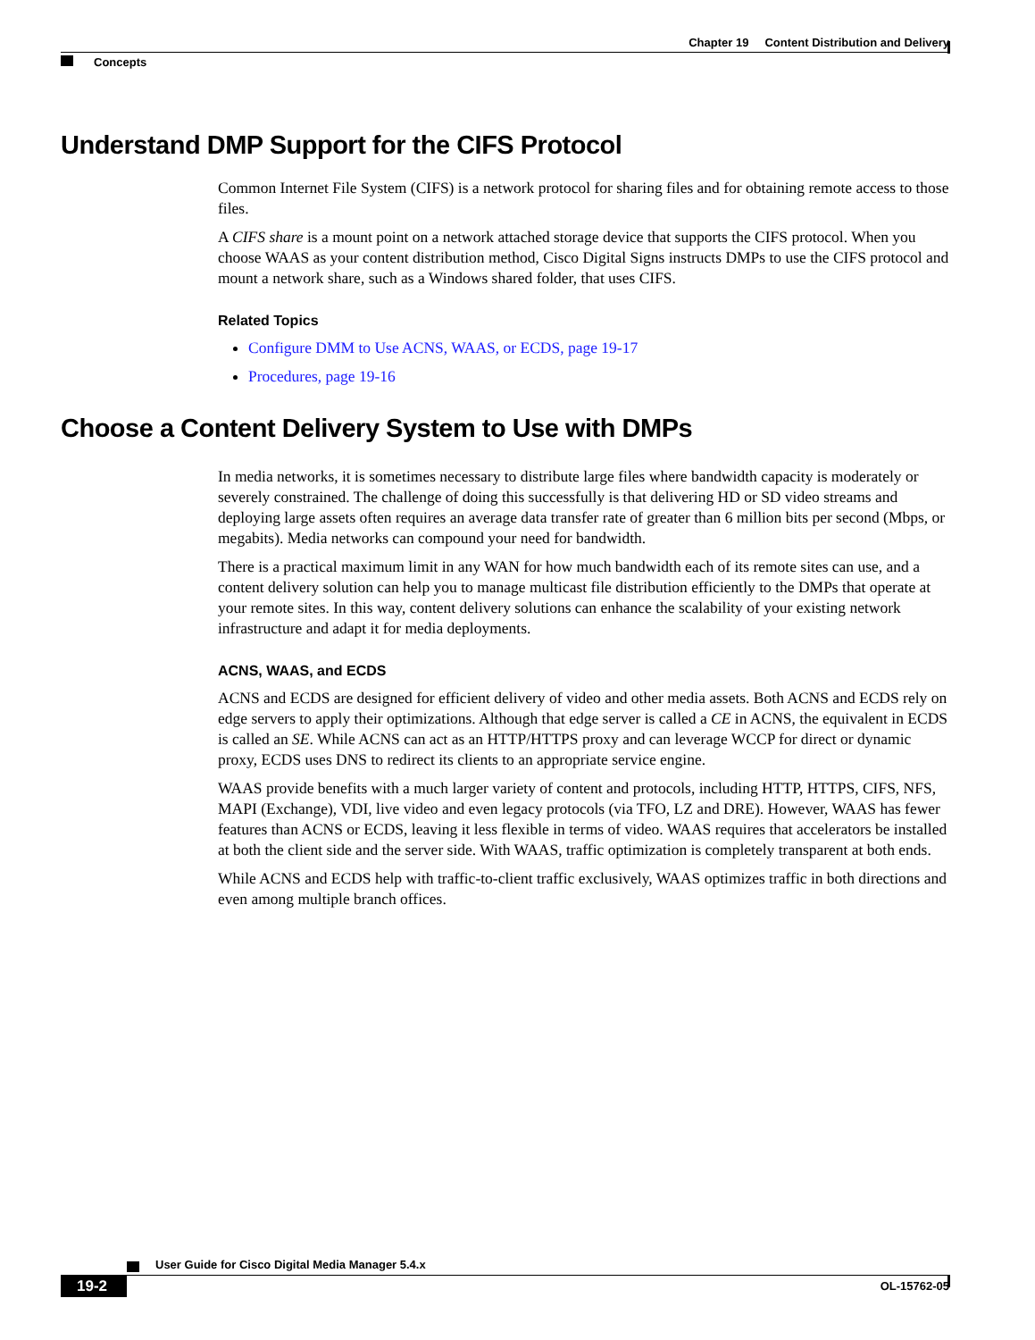Chapter 19 Content Distribution and Delivery
Concepts
Understand DMP Support for the CIFS Protocol
Common Internet File System (CIFS) is a network protocol for sharing files and for obtaining remote access to those files.
A CIFS share is a mount point on a network attached storage device that supports the CIFS protocol. When you choose WAAS as your content distribution method, Cisco Digital Signs instructs DMPs to use the CIFS protocol and mount a network share, such as a Windows shared folder, that uses CIFS.
Related Topics
Configure DMM to Use ACNS, WAAS, or ECDS, page 19-17
Procedures, page 19-16
Choose a Content Delivery System to Use with DMPs
In media networks, it is sometimes necessary to distribute large files where bandwidth capacity is moderately or severely constrained. The challenge of doing this successfully is that delivering HD or SD video streams and deploying large assets often requires an average data transfer rate of greater than 6 million bits per second (Mbps, or megabits). Media networks can compound your need for bandwidth.
There is a practical maximum limit in any WAN for how much bandwidth each of its remote sites can use, and a content delivery solution can help you to manage multicast file distribution efficiently to the DMPs that operate at your remote sites. In this way, content delivery solutions can enhance the scalability of your existing network infrastructure and adapt it for media deployments.
ACNS, WAAS, and ECDS
ACNS and ECDS are designed for efficient delivery of video and other media assets. Both ACNS and ECDS rely on edge servers to apply their optimizations. Although that edge server is called a CE in ACNS, the equivalent in ECDS is called an SE. While ACNS can act as an HTTP/HTTPS proxy and can leverage WCCP for direct or dynamic proxy, ECDS uses DNS to redirect its clients to an appropriate service engine.
WAAS provide benefits with a much larger variety of content and protocols, including HTTP, HTTPS, CIFS, NFS, MAPI (Exchange), VDI, live video and even legacy protocols (via TFO, LZ and DRE). However, WAAS has fewer features than ACNS or ECDS, leaving it less flexible in terms of video. WAAS requires that accelerators be installed at both the client side and the server side. With WAAS, traffic optimization is completely transparent at both ends.
While ACNS and ECDS help with traffic-to-client traffic exclusively, WAAS optimizes traffic in both directions and even among multiple branch offices.
User Guide for Cisco Digital Media Manager 5.4.x
19-2 OL-15762-05